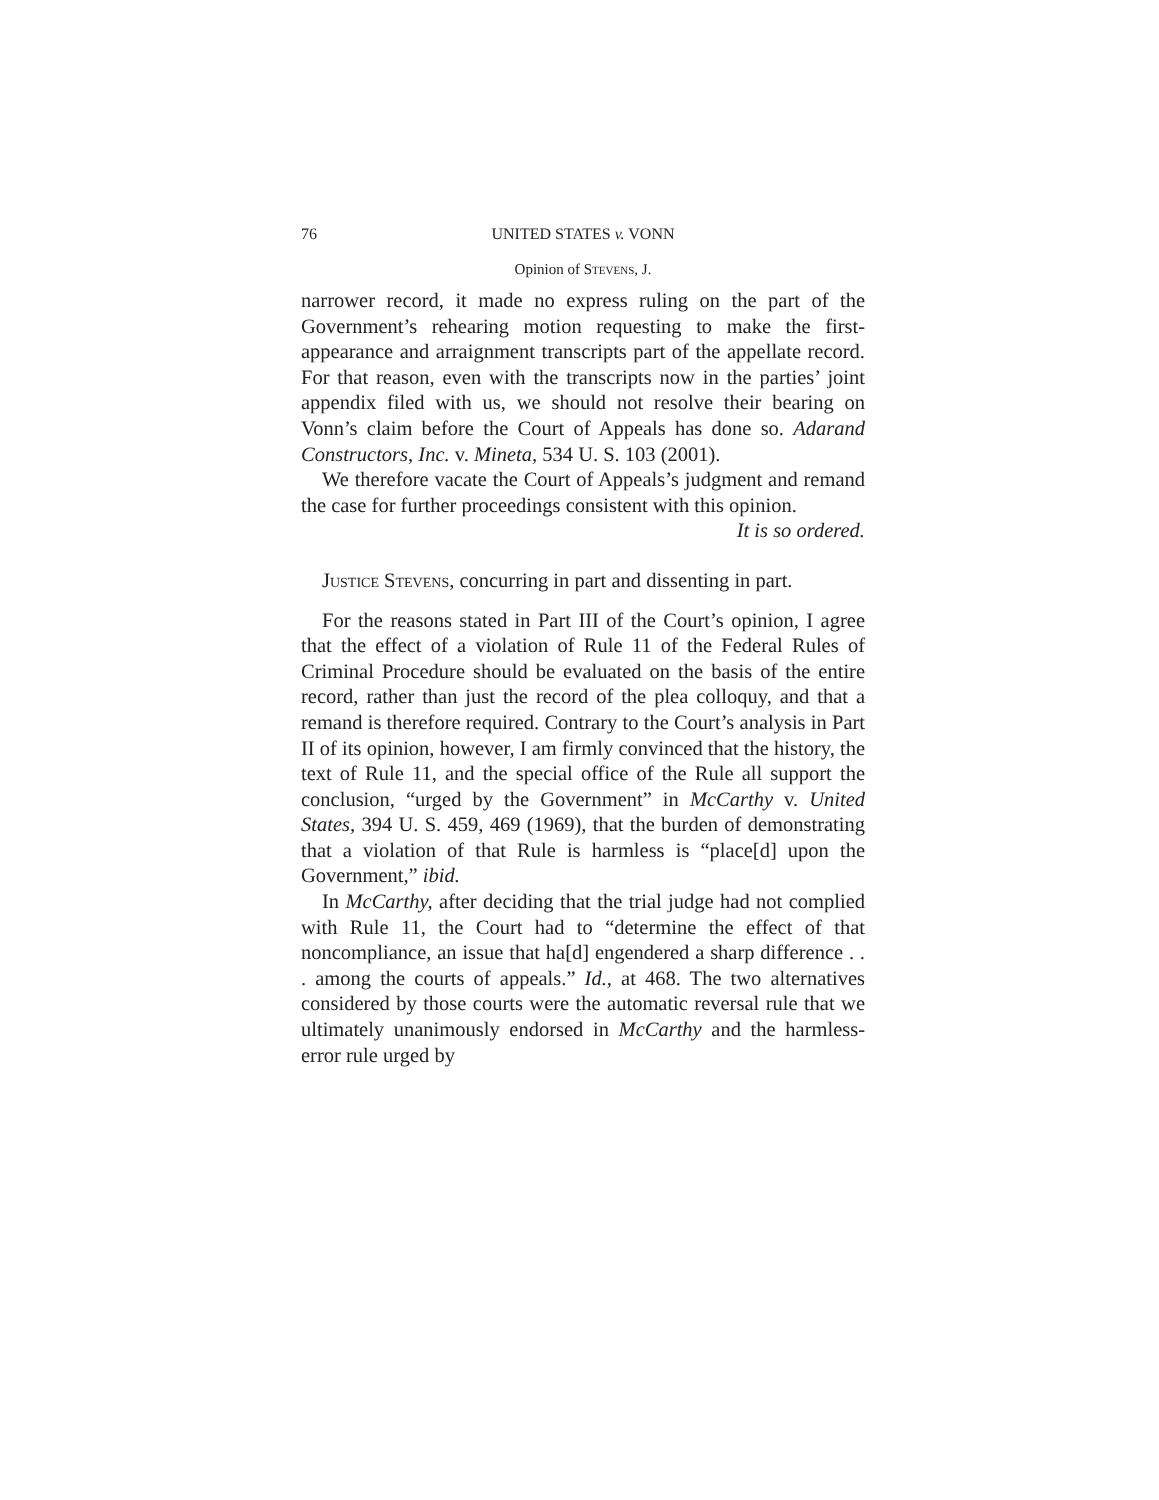76 UNITED STATES v. VONN
Opinion of Stevens, J.
narrower record, it made no express ruling on the part of the Government’s rehearing motion requesting to make the first-appearance and arraignment transcripts part of the appellate record. For that reason, even with the transcripts now in the parties’ joint appendix filed with us, we should not resolve their bearing on Vonn’s claim before the Court of Appeals has done so. Adarand Constructors, Inc. v. Mineta, 534 U. S. 103 (2001).
We therefore vacate the Court of Appeals’s judgment and remand the case for further proceedings consistent with this opinion.
It is so ordered.
Justice Stevens, concurring in part and dissenting in part.
For the reasons stated in Part III of the Court’s opinion, I agree that the effect of a violation of Rule 11 of the Federal Rules of Criminal Procedure should be evaluated on the basis of the entire record, rather than just the record of the plea colloquy, and that a remand is therefore required. Contrary to the Court’s analysis in Part II of its opinion, however, I am firmly convinced that the history, the text of Rule 11, and the special office of the Rule all support the conclusion, “urged by the Government” in McCarthy v. United States, 394 U. S. 459, 469 (1969), that the burden of demonstrating that a violation of that Rule is harmless is “place[d] upon the Government,” ibid.
In McCarthy, after deciding that the trial judge had not complied with Rule 11, the Court had to “determine the effect of that noncompliance, an issue that ha[d] engendered a sharp difference . . . among the courts of appeals.” Id., at 468. The two alternatives considered by those courts were the automatic reversal rule that we ultimately unanimously endorsed in McCarthy and the harmless-error rule urged by